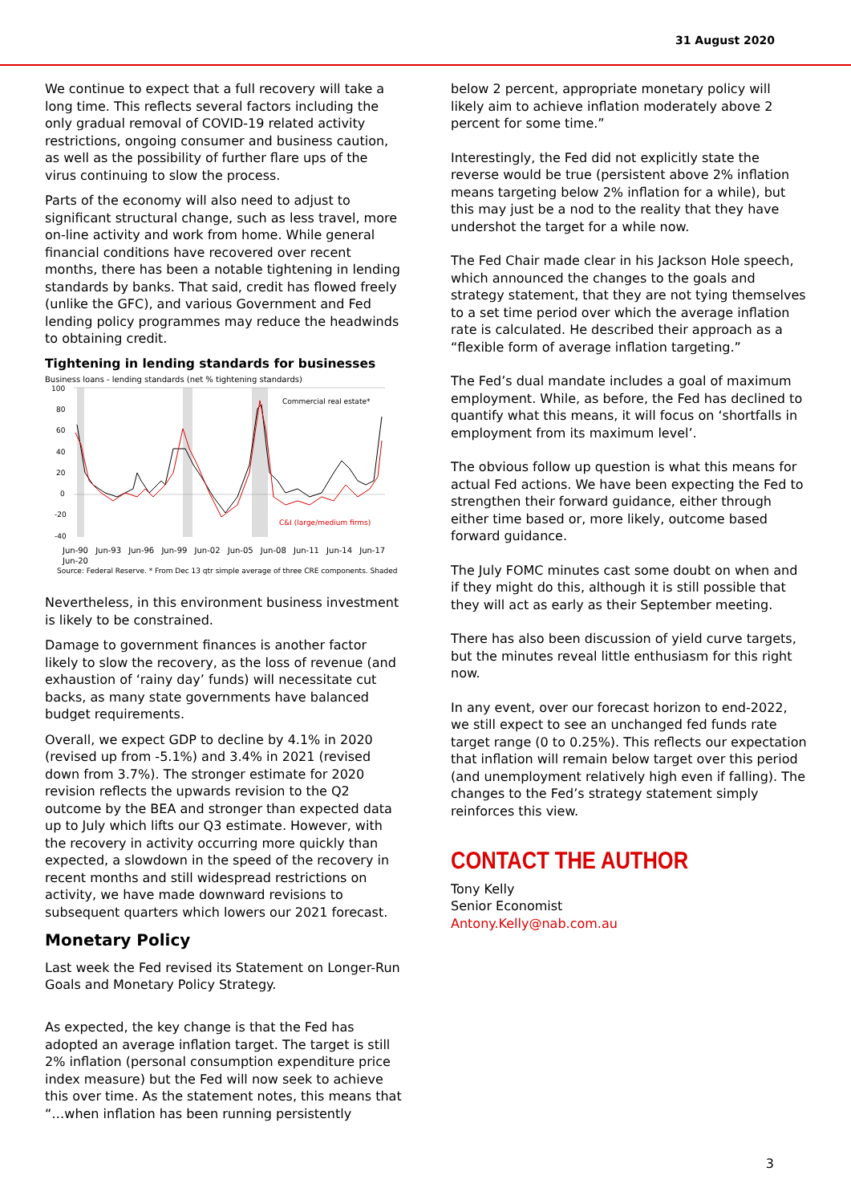31 August 2020
We continue to expect that a full recovery will take a long time. This reflects several factors including the only gradual removal of COVID-19 related activity restrictions, ongoing consumer and business caution, as well as the possibility of further flare ups of the virus continuing to slow the process.
Parts of the economy will also need to adjust to significant structural change, such as less travel, more on-line activity and work from home. While general financial conditions have recovered over recent months, there has been a notable tightening in lending standards by banks. That said, credit has flowed freely (unlike the GFC), and various Government and Fed lending policy programmes may reduce the headwinds to obtaining credit.
Tightening in lending standards for businesses
Business loans - lending standards (net % tightening standards)
100
80
60
40
20
0
-20
-40
Commercial real estate*
C&I (large/medium firms)
Jun-90 Jun-93 Jun-96 Jun-99 Jun-02 Jun-05 Jun-08 Jun-11 Jun-14 Jun-17 Jun-20
Source: Federal Reserve. * From Dec 13 qtr simple average of three CRE components. Shaded
Nevertheless, in this environment business investment is likely to be constrained.
Damage to government finances is another factor likely to slow the recovery, as the loss of revenue (and exhaustion of ‘rainy day’ funds) will necessitate cut backs, as many state governments have balanced budget requirements.
Overall, we expect GDP to decline by 4.1% in 2020 (revised up from -5.1%) and 3.4% in 2021 (revised down from 3.7%). The stronger estimate for 2020 revision reflects the upwards revision to the Q2 outcome by the BEA and stronger than expected data up to July which lifts our Q3 estimate. However, with the recovery in activity occurring more quickly than expected, a slowdown in the speed of the recovery in recent months and still widespread restrictions on activity, we have made downward revisions to subsequent quarters which lowers our 2021 forecast.
Monetary Policy
Last week the Fed revised its Statement on Longer-Run Goals and Monetary Policy Strategy.
As expected, the key change is that the Fed has adopted an average inflation target. The target is still 2% inflation (personal consumption expenditure price index measure) but the Fed will now seek to achieve this over time. As the statement notes, this means that “…when inflation has been running persistently
below 2 percent, appropriate monetary policy will likely aim to achieve inflation moderately above 2 percent for some time.”
Interestingly, the Fed did not explicitly state the reverse would be true (persistent above 2% inflation means targeting below 2% inflation for a while), but this may just be a nod to the reality that they have undershot the target for a while now.
The Fed Chair made clear in his Jackson Hole speech, which announced the changes to the goals and strategy statement, that they are not tying themselves to a set time period over which the average inflation rate is calculated. He described their approach as a “flexible form of average inflation targeting.”
The Fed’s dual mandate includes a goal of maximum employment. While, as before, the Fed has declined to quantify what this means, it will focus on ‘shortfalls in employment from its maximum level’.
The obvious follow up question is what this means for actual Fed actions. We have been expecting the Fed to strengthen their forward guidance, either through either time based or, more likely, outcome based forward guidance.
The July FOMC minutes cast some doubt on when and if they might do this, although it is still possible that they will act as early as their September meeting.
There has also been discussion of yield curve targets, but the minutes reveal little enthusiasm for this right now.
In any event, over our forecast horizon to end-2022, we still expect to see an unchanged fed funds rate target range (0 to 0.25%). This reflects our expectation that inflation will remain below target over this period (and unemployment relatively high even if falling). The changes to the Fed’s strategy statement simply reinforces this view.
CONTACT THE AUTHOR
Tony Kelly
Senior Economist
Antony.Kelly@nab.com.au
3